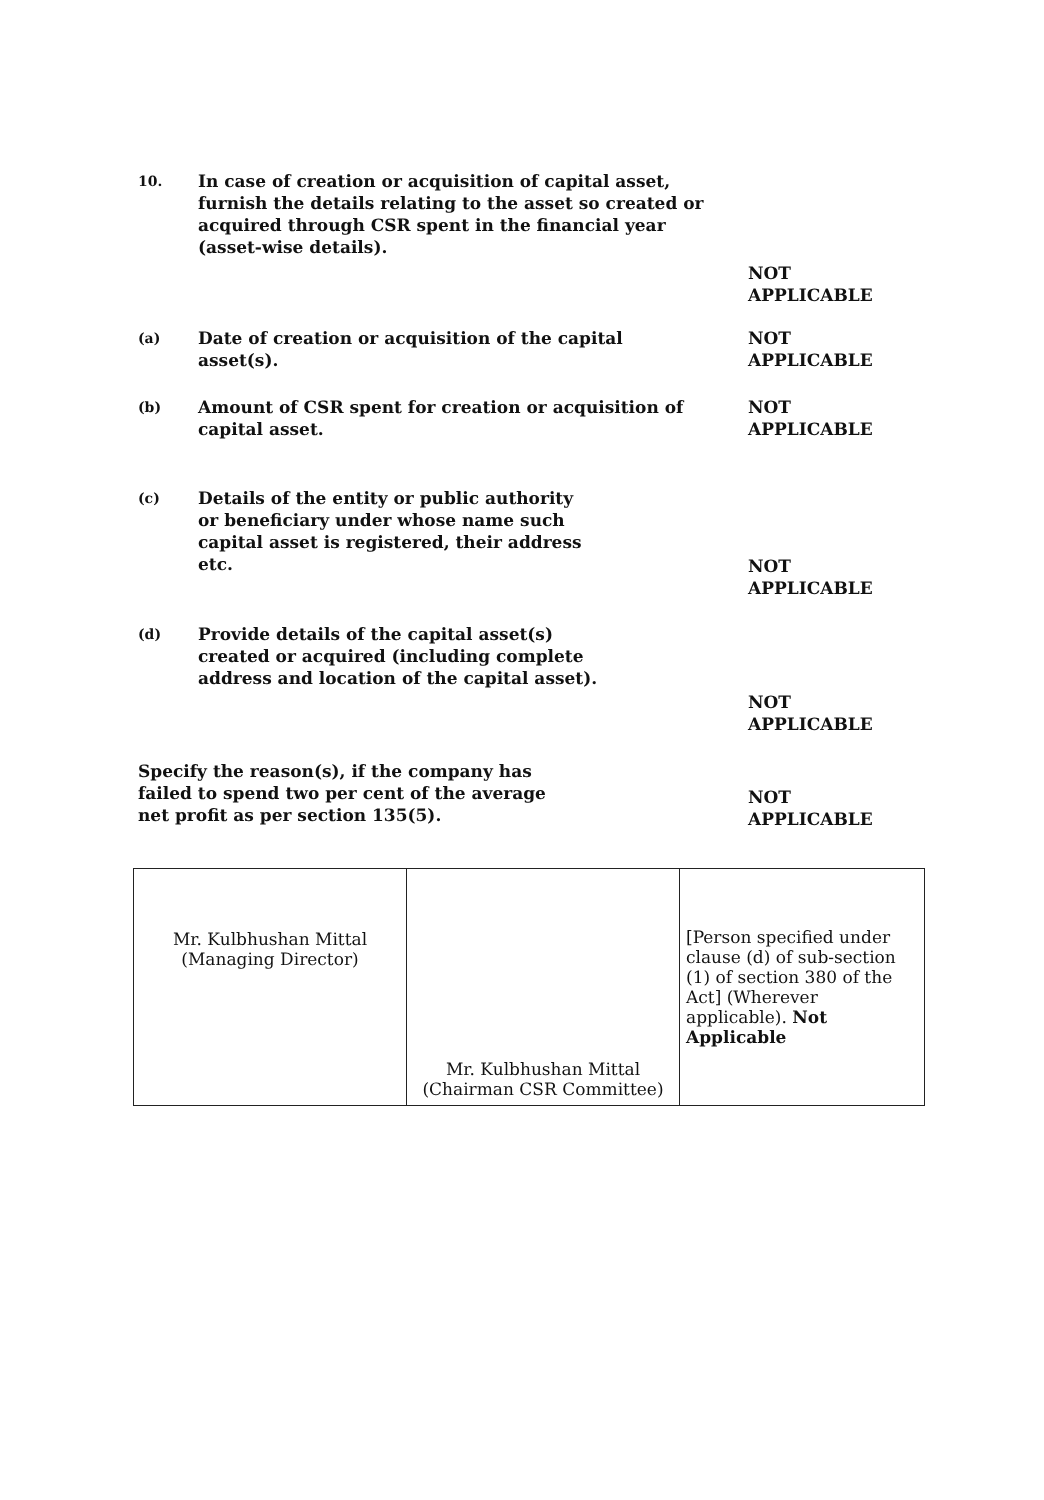10.
In case of creation or acquisition of capital asset, furnish the details relating to the asset so created or acquired through CSR spent in the financial year
(asset-wise details).
NOT APPLICABLE
(a)
Date of creation or acquisition of the capital asset(s).
NOT APPLICABLE
(b)
Amount of CSR spent for creation or acquisition of capital asset.
NOT APPLICABLE
(c)
Details of the entity or public authority or beneficiary under whose name such capital asset is registered, their address etc.
NOT APPLICABLE
(d)
Provide details of the capital asset(s) created or acquired (including complete address and location of the capital asset).
NOT APPLICABLE
Specify the reason(s), if the company has failed to spend two per cent of the average net profit as per section 135(5).
NOT APPLICABLE
| Mr. Kulbhushan Mittal (Managing Director) | Mr. Kulbhushan Mittal (Chairman CSR Committee) | [Person specified under clause (d) of sub-section (1) of section 380 of the Act] (Wherever applicable). Not Applicable |